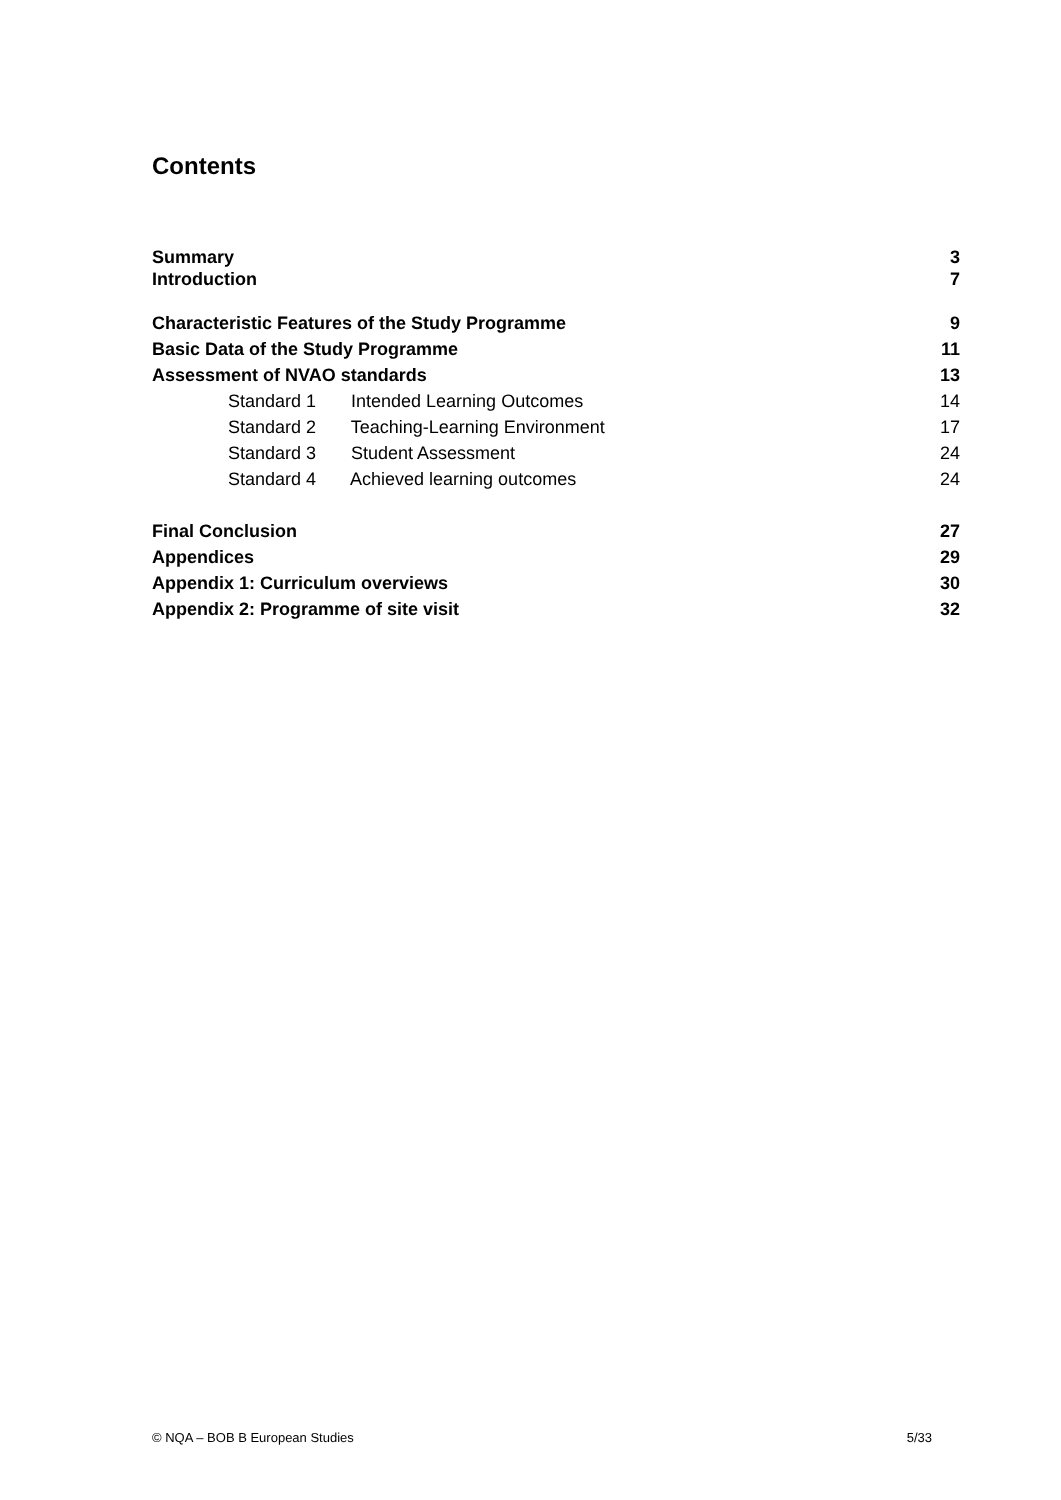Contents
Summary 3
Introduction 7
Characteristic Features of the Study Programme 9
Basic Data of the Study Programme 11
Assessment of NVAO standards 13
Standard 1 Intended Learning Outcomes 14
Standard 2 Teaching-Learning Environment 17
Standard 3 Student Assessment 24
Standard 4 Achieved learning outcomes 24
Final Conclusion 27
Appendices 29
Appendix 1: Curriculum overviews 30
Appendix 2: Programme of site visit 32
© NQA – BOB B European Studies 5/33